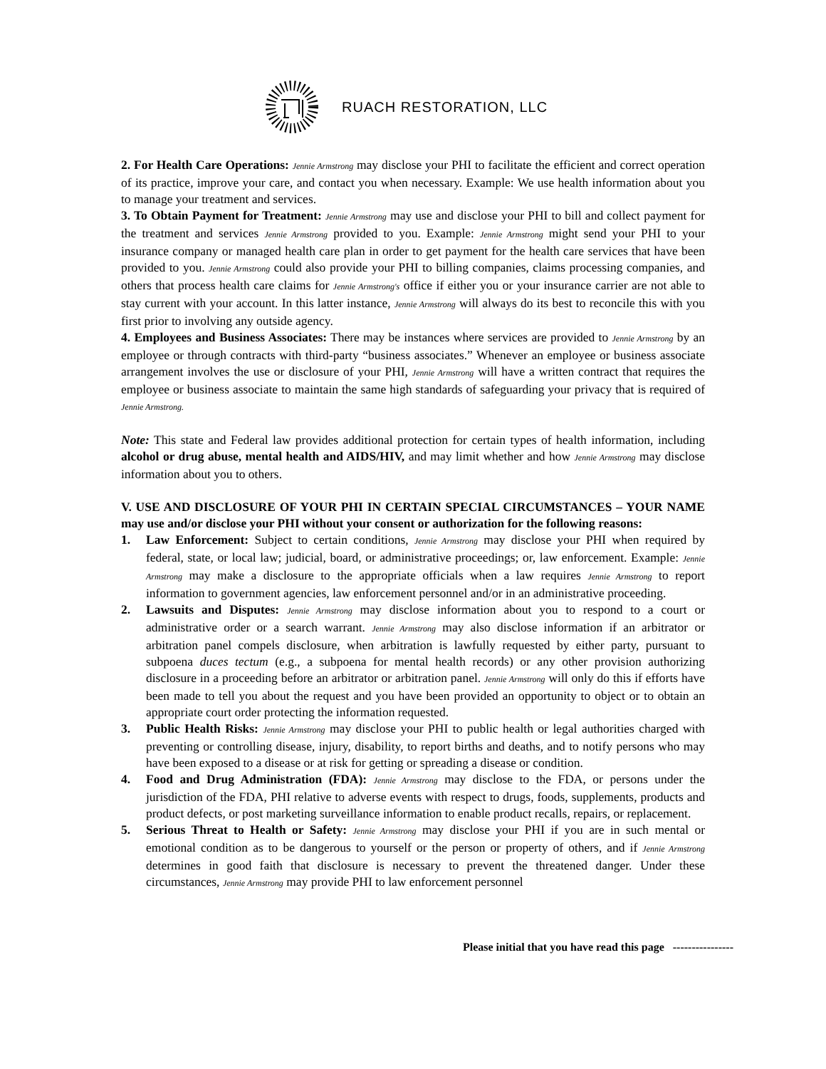RUACH RESTORATION, LLC
2. For Health Care Operations: Jennie Armstrong may disclose your PHI to facilitate the efficient and correct operation of its practice, improve your care, and contact you when necessary. Example: We use health information about you to manage your treatment and services.
3. To Obtain Payment for Treatment: Jennie Armstrong may use and disclose your PHI to bill and collect payment for the treatment and services Jennie Armstrong provided to you. Example: Jennie Armstrong might send your PHI to your insurance company or managed health care plan in order to get payment for the health care services that have been provided to you. Jennie Armstrong could also provide your PHI to billing companies, claims processing companies, and others that process health care claims for Jennie Armstrong's office if either you or your insurance carrier are not able to stay current with your account. In this latter instance, Jennie Armstrong will always do its best to reconcile this with you first prior to involving any outside agency.
4. Employees and Business Associates: There may be instances where services are provided to Jennie Armstrong by an employee or through contracts with third-party “business associates.” Whenever an employee or business associate arrangement involves the use or disclosure of your PHI, Jennie Armstrong will have a written contract that requires the employee or business associate to maintain the same high standards of safeguarding your privacy that is required of Jennie Armstrong.
Note: This state and Federal law provides additional protection for certain types of health information, including alcohol or drug abuse, mental health and AIDS/HIV, and may limit whether and how Jennie Armstrong may disclose information about you to others.
V. USE AND DISCLOSURE OF YOUR PHI IN CERTAIN SPECIAL CIRCUMSTANCES – YOUR NAME may use and/or disclose your PHI without your consent or authorization for the following reasons:
1. Law Enforcement: Subject to certain conditions, Jennie Armstrong may disclose your PHI when required by federal, state, or local law; judicial, board, or administrative proceedings; or, law enforcement. Example: Jennie Armstrong may make a disclosure to the appropriate officials when a law requires Jennie Armstrong to report information to government agencies, law enforcement personnel and/or in an administrative proceeding.
2. Lawsuits and Disputes: Jennie Armstrong may disclose information about you to respond to a court or administrative order or a search warrant. Jennie Armstrong may also disclose information if an arbitrator or arbitration panel compels disclosure, when arbitration is lawfully requested by either party, pursuant to subpoena duces tectum (e.g., a subpoena for mental health records) or any other provision authorizing disclosure in a proceeding before an arbitrator or arbitration panel. Jennie Armstrong will only do this if efforts have been made to tell you about the request and you have been provided an opportunity to object or to obtain an appropriate court order protecting the information requested.
3. Public Health Risks: Jennie Armstrong may disclose your PHI to public health or legal authorities charged with preventing or controlling disease, injury, disability, to report births and deaths, and to notify persons who may have been exposed to a disease or at risk for getting or spreading a disease or condition.
4. Food and Drug Administration (FDA): Jennie Armstrong may disclose to the FDA, or persons under the jurisdiction of the FDA, PHI relative to adverse events with respect to drugs, foods, supplements, products and product defects, or post marketing surveillance information to enable product recalls, repairs, or replacement.
5. Serious Threat to Health or Safety: Jennie Armstrong may disclose your PHI if you are in such mental or emotional condition as to be dangerous to yourself or the person or property of others, and if Jennie Armstrong determines in good faith that disclosure is necessary to prevent the threatened danger. Under these circumstances, Jennie Armstrong may provide PHI to law enforcement personnel
Please initial that you have read this page ----------------